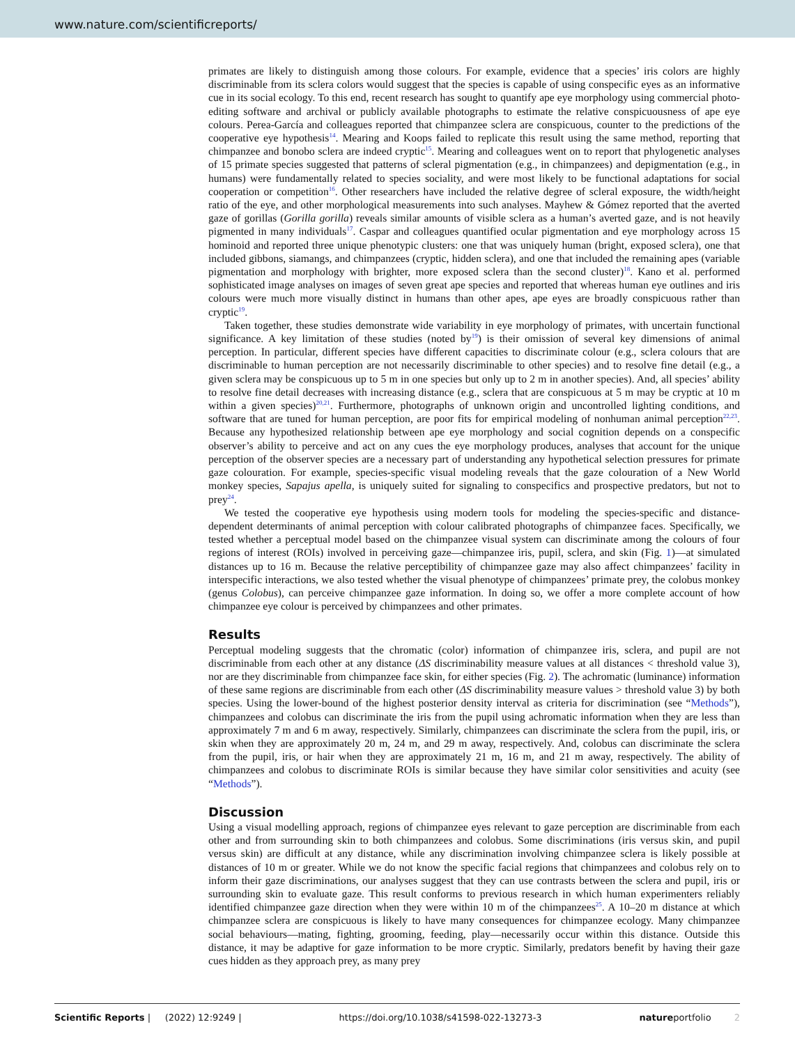www.nature.com/scientificreports/
primates are likely to distinguish among those colours. For example, evidence that a species’ iris colors are highly discriminable from its sclera colors would suggest that the species is capable of using conspecific eyes as an informative cue in its social ecology. To this end, recent research has sought to quantify ape eye morphology using commercial photo-editing software and archival or publicly available photographs to estimate the relative conspicuousness of ape eye colours. Perea-García and colleagues reported that chimpanzee sclera are conspicuous, counter to the predictions of the cooperative eye hypothesis<sup>14</sup>. Mearing and Koops failed to replicate this result using the same method, reporting that chimpanzee and bonobo sclera are indeed cryptic<sup>15</sup>. Mearing and colleagues went on to report that phylogenetic analyses of 15 primate species suggested that patterns of scleral pigmentation (e.g., in chimpanzees) and depigmentation (e.g., in humans) were fundamentally related to species sociality, and were most likely to be functional adaptations for social cooperation or competition<sup>16</sup>. Other researchers have included the relative degree of scleral exposure, the width/height ratio of the eye, and other morphological measurements into such analyses. Mayhew & Gómez reported that the averted gaze of gorillas (Gorilla gorilla) reveals similar amounts of visible sclera as a human’s averted gaze, and is not heavily pigmented in many individuals<sup>17</sup>. Caspar and colleagues quantified ocular pigmentation and eye morphology across 15 hominoid and reported three unique phenotypic clusters: one that was uniquely human (bright, exposed sclera), one that included gibbons, siamangs, and chimpanzees (cryptic, hidden sclera), and one that included the remaining apes (variable pigmentation and morphology with brighter, more exposed sclera than the second cluster)<sup>18</sup>. Kano et al. performed sophisticated image analyses on images of seven great ape species and reported that whereas human eye outlines and iris colours were much more visually distinct in humans than other apes, ape eyes are broadly conspicuous rather than cryptic<sup>19</sup>.
Taken together, these studies demonstrate wide variability in eye morphology of primates, with uncertain functional significance. A key limitation of these studies (noted by<sup>19</sup>) is their omission of several key dimensions of animal perception. In particular, different species have different capacities to discriminate colour (e.g., sclera colours that are discriminable to human perception are not necessarily discriminable to other species) and to resolve fine detail (e.g., a given sclera may be conspicuous up to 5 m in one species but only up to 2 m in another species). And, all species’ ability to resolve fine detail decreases with increasing distance (e.g., sclera that are conspicuous at 5 m may be cryptic at 10 m within a given species)<sup>20,21</sup>. Furthermore, photographs of unknown origin and uncontrolled lighting conditions, and software that are tuned for human perception, are poor fits for empirical modeling of nonhuman animal perception<sup>22,23</sup>. Because any hypothesized relationship between ape eye morphology and social cognition depends on a conspecific observer’s ability to perceive and act on any cues the eye morphology produces, analyses that account for the unique perception of the observer species are a necessary part of understanding any hypothetical selection pressures for primate gaze colouration. For example, species-specific visual modeling reveals that the gaze colouration of a New World monkey species, Sapajus apella, is uniquely suited for signaling to conspecifics and prospective predators, but not to prey<sup>24</sup>.
We tested the cooperative eye hypothesis using modern tools for modeling the species-specific and distance-dependent determinants of animal perception with colour calibrated photographs of chimpanzee faces. Specifically, we tested whether a perceptual model based on the chimpanzee visual system can discriminate among the colours of four regions of interest (ROIs) involved in perceiving gaze—chimpanzee iris, pupil, sclera, and skin (Fig. 1)—at simulated distances up to 16 m. Because the relative perceptibility of chimpanzee gaze may also affect chimpanzees’ facility in interspecific interactions, we also tested whether the visual phenotype of chimpanzees’ primate prey, the colobus monkey (genus Colobus), can perceive chimpanzee gaze information. In doing so, we offer a more complete account of how chimpanzee eye colour is perceived by chimpanzees and other primates.
Results
Perceptual modeling suggests that the chromatic (color) information of chimpanzee iris, sclera, and pupil are not discriminable from each other at any distance (ΔS discriminability measure values at all distances < threshold value 3), nor are they discriminable from chimpanzee face skin, for either species (Fig. 2). The achromatic (luminance) information of these same regions are discriminable from each other (ΔS discriminability measure values > threshold value 3) by both species. Using the lower-bound of the highest posterior density interval as criteria for discrimination (see “Methods”), chimpanzees and colobus can discriminate the iris from the pupil using achromatic information when they are less than approximately 7 m and 6 m away, respectively. Similarly, chimpanzees can discriminate the sclera from the pupil, iris, or skin when they are approximately 20 m, 24 m, and 29 m away, respectively. And, colobus can discriminate the sclera from the pupil, iris, or hair when they are approximately 21 m, 16 m, and 21 m away, respectively. The ability of chimpanzees and colobus to discriminate ROIs is similar because they have similar color sensitivities and acuity (see “Methods”).
Discussion
Using a visual modelling approach, regions of chimpanzee eyes relevant to gaze perception are discriminable from each other and from surrounding skin to both chimpanzees and colobus. Some discriminations (iris versus skin, and pupil versus skin) are difficult at any distance, while any discrimination involving chimpanzee sclera is likely possible at distances of 10 m or greater. While we do not know the specific facial regions that chimpanzees and colobus rely on to inform their gaze discriminations, our analyses suggest that they can use contrasts between the sclera and pupil, iris or surrounding skin to evaluate gaze. This result conforms to previous research in which human experimenters reliably identified chimpanzee gaze direction when they were within 10 m of the chimpanzees<sup>25</sup>. A 10–20 m distance at which chimpanzee sclera are conspicuous is likely to have many consequences for chimpanzee ecology. Many chimpanzee social behaviours—mating, fighting, grooming, feeding, play—necessarily occur within this distance. Outside this distance, it may be adaptive for gaze information to be more cryptic. Similarly, predators benefit by having their gaze cues hidden as they approach prey, as many prey
Scientific Reports | (2022) 12:9249 | https://doi.org/10.1038/s41598-022-13273-3 natureportfolio 2